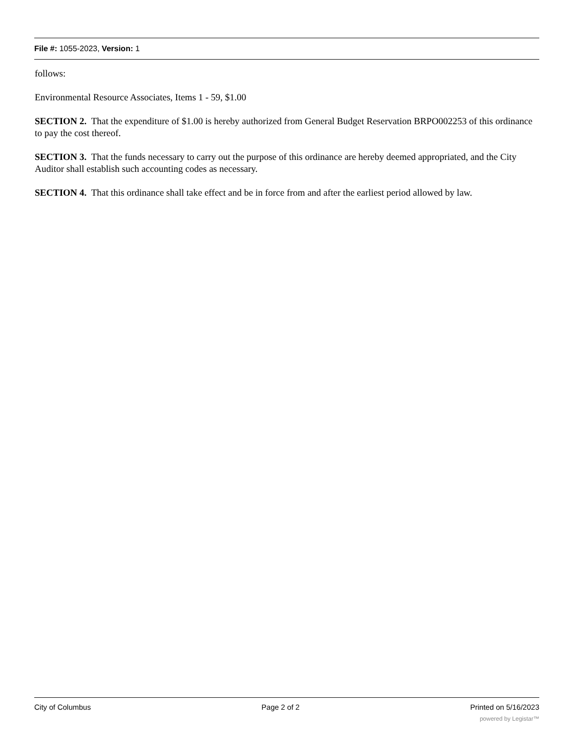File #: 1055-2023, Version: 1
follows:
Environmental Resource Associates, Items 1 - 59, $1.00
SECTION 2. That the expenditure of $1.00 is hereby authorized from General Budget Reservation BRPO002253 of this ordinance to pay the cost thereof.
SECTION 3. That the funds necessary to carry out the purpose of this ordinance are hereby deemed appropriated, and the City Auditor shall establish such accounting codes as necessary.
SECTION 4. That this ordinance shall take effect and be in force from and after the earliest period allowed by law.
City of Columbus Page 2 of 2 Printed on 5/16/2023
powered by Legistar™